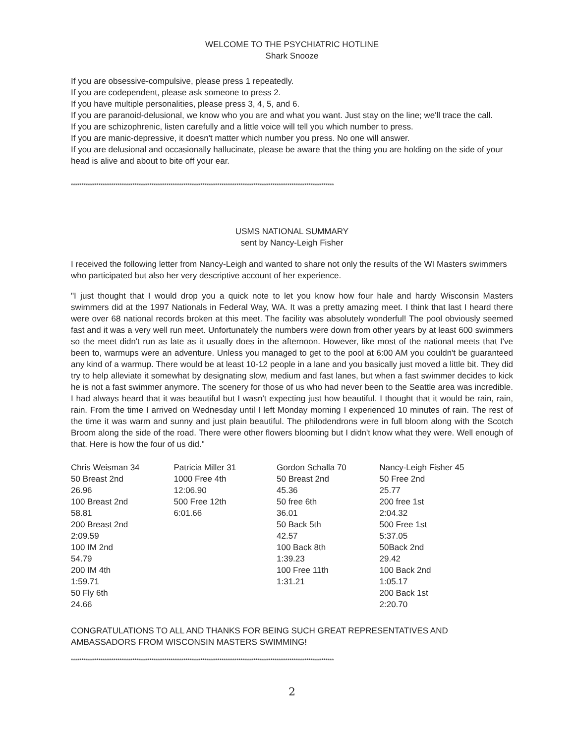WELCOME TO THE PSYCHIATRIC HOTLINE
Shark Snooze
If you are obsessive-compulsive, please press 1 repeatedly.
If you are codependent, please ask someone to press 2.
If you have multiple personalities, please press 3, 4, 5, and 6.
If you are paranoid-delusional, we know who you are and what you want. Just stay on the line; we'll trace the call.
If you are schizophrenic, listen carefully and a little voice will tell you which number to press.
If you are manic-depressive, it doesn't matter which number you press. No one will answer.
If you are delusional and occasionally hallucinate, please be aware that the thing you are holding on the side of your head is alive and about to bite off your ear.
****************************************************************************************************************************
USMS NATIONAL SUMMARY
sent by Nancy-Leigh Fisher
I received the following letter from Nancy-Leigh and wanted to share not only the results of the WI Masters swimmers who participated but also her very descriptive account of her experience.
"I just thought that I would drop you a quick note to let you know how four hale and hardy Wisconsin Masters swimmers did at the 1997 Nationals in Federal Way, WA. It was a pretty amazing meet. I think that last I heard there were over 68 national records broken at this meet. The facility was absolutely wonderful! The pool obviously seemed fast and it was a very well run meet. Unfortunately the numbers were down from other years by at least 600 swimmers so the meet didn't run as late as it usually does in the afternoon. However, like most of the national meets that I've been to, warmups were an adventure. Unless you managed to get to the pool at 6:00 AM you couldn't be guaranteed any kind of a warmup. There would be at least 10-12 people in a lane and you basically just moved a little bit. They did try to help alleviate it somewhat by designating slow, medium and fast lanes, but when a fast swimmer decides to kick he is not a fast swimmer anymore. The scenery for those of us who had never been to the Seattle area was incredible. I had always heard that it was beautiful but I wasn't expecting just how beautiful. I thought that it would be rain, rain, rain. From the time I arrived on Wednesday until I left Monday morning I experienced 10 minutes of rain. The rest of the time it was warm and sunny and just plain beautiful. The philodendrons were in full bloom along with the Scotch Broom along the side of the road. There were other flowers blooming but I didn't know what they were. Well enough of that. Here is how the four of us did."
| Chris Weisman 34 50 Breast 2nd 26.96 100 Breast 2nd 58.81 200 Breast 2nd 2:09.59 100 IM 2nd 54.79 200 IM 4th 1:59.71 50 Fly 6th 24.66 | Patricia Miller 31 1000 Free 4th 12:06.90 500 Free 12th 6:01.66 | Gordon Schalla 70 50 Breast 2nd 45.36 50 free 6th 36.01 50 Back 5th 42.57 100 Back 8th 1:39.23 100 Free 11th 1:31.21 | Nancy-Leigh Fisher 45 50 Free 2nd 25.77 200 free 1st 2:04.32 500 Free 1st 5:37.05 50Back 2nd 29.42 100 Back 2nd 1:05.17 200 Back 1st 2:20.70 |
CONGRATULATIONS TO ALL AND THANKS FOR BEING SUCH GREAT REPRESENTATIVES AND AMBASSADORS FROM WISCONSIN MASTERS SWIMMING!
****************************************************************************************************************************
2